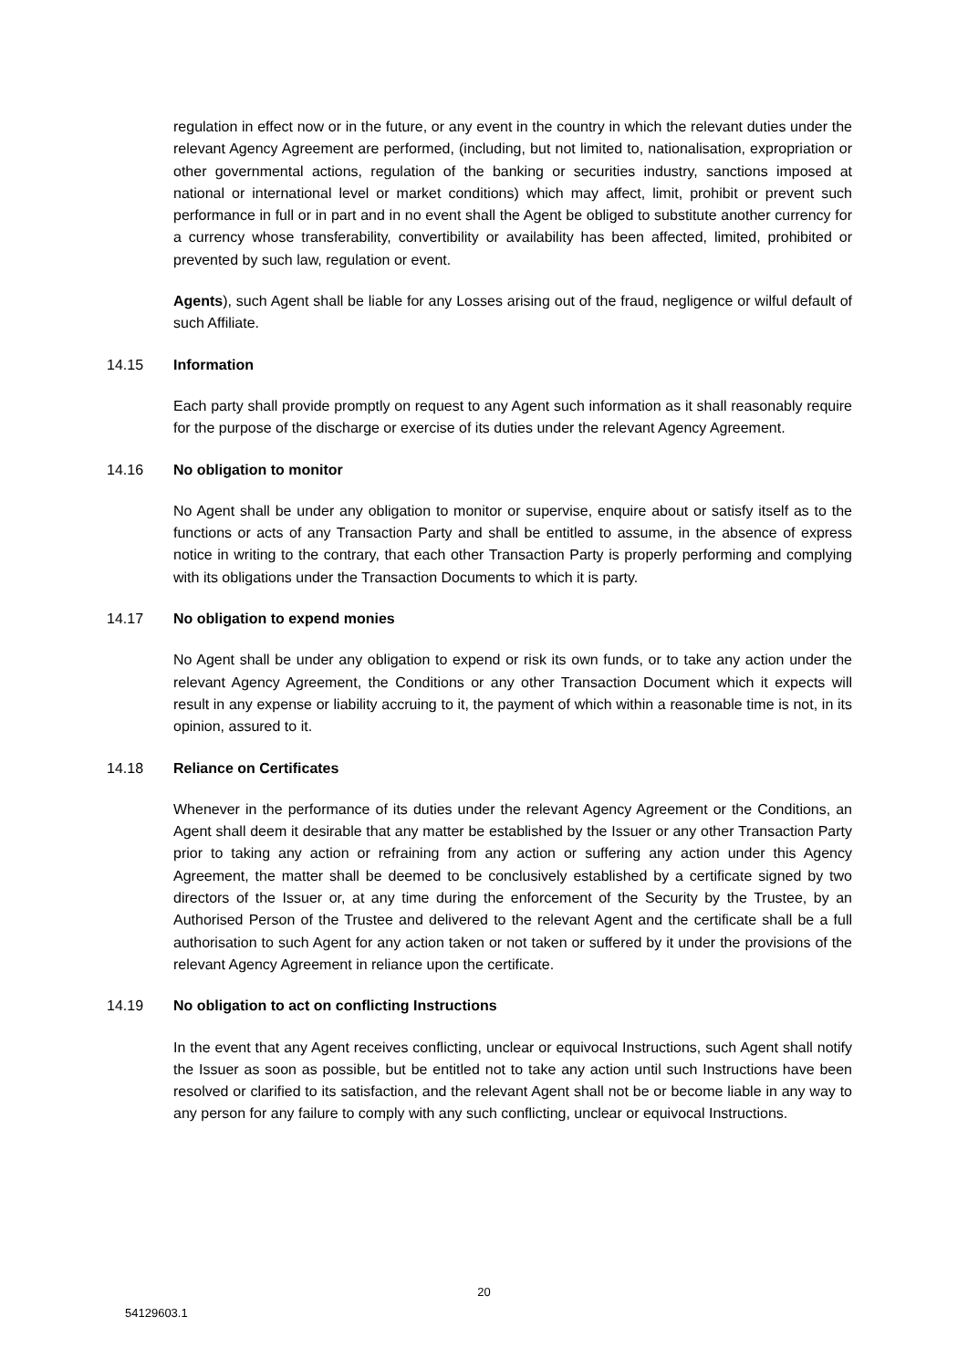regulation in effect now or in the future, or any event in the country in which the relevant duties under the relevant Agency Agreement are performed, (including, but not limited to, nationalisation, expropriation or other governmental actions, regulation of the banking or securities industry, sanctions imposed at national or international level or market conditions) which may affect, limit, prohibit or prevent such performance in full or in part and in no event shall the Agent be obliged to substitute another currency for a currency whose transferability, convertibility or availability has been affected, limited, prohibited or prevented by such law, regulation or event.
Agents), such Agent shall be liable for any Losses arising out of the fraud, negligence or wilful default of such Affiliate.
14.15 Information
Each party shall provide promptly on request to any Agent such information as it shall reasonably require for the purpose of the discharge or exercise of its duties under the relevant Agency Agreement.
14.16 No obligation to monitor
No Agent shall be under any obligation to monitor or supervise, enquire about or satisfy itself as to the functions or acts of any Transaction Party and shall be entitled to assume, in the absence of express notice in writing to the contrary, that each other Transaction Party is properly performing and complying with its obligations under the Transaction Documents to which it is party.
14.17 No obligation to expend monies
No Agent shall be under any obligation to expend or risk its own funds, or to take any action under the relevant Agency Agreement, the Conditions or any other Transaction Document which it expects will result in any expense or liability accruing to it, the payment of which within a reasonable time is not, in its opinion, assured to it.
14.18 Reliance on Certificates
Whenever in the performance of its duties under the relevant Agency Agreement or the Conditions, an Agent shall deem it desirable that any matter be established by the Issuer or any other Transaction Party prior to taking any action or refraining from any action or suffering any action under this Agency Agreement, the matter shall be deemed to be conclusively established by a certificate signed by two directors of the Issuer or, at any time during the enforcement of the Security by the Trustee, by an Authorised Person of the Trustee and delivered to the relevant Agent and the certificate shall be a full authorisation to such Agent for any action taken or not taken or suffered by it under the provisions of the relevant Agency Agreement in reliance upon the certificate.
14.19 No obligation to act on conflicting Instructions
In the event that any Agent receives conflicting, unclear or equivocal Instructions, such Agent shall notify the Issuer as soon as possible, but be entitled not to take any action until such Instructions have been resolved or clarified to its satisfaction, and the relevant Agent shall not be or become liable in any way to any person for any failure to comply with any such conflicting, unclear or equivocal Instructions.
20
54129603.1